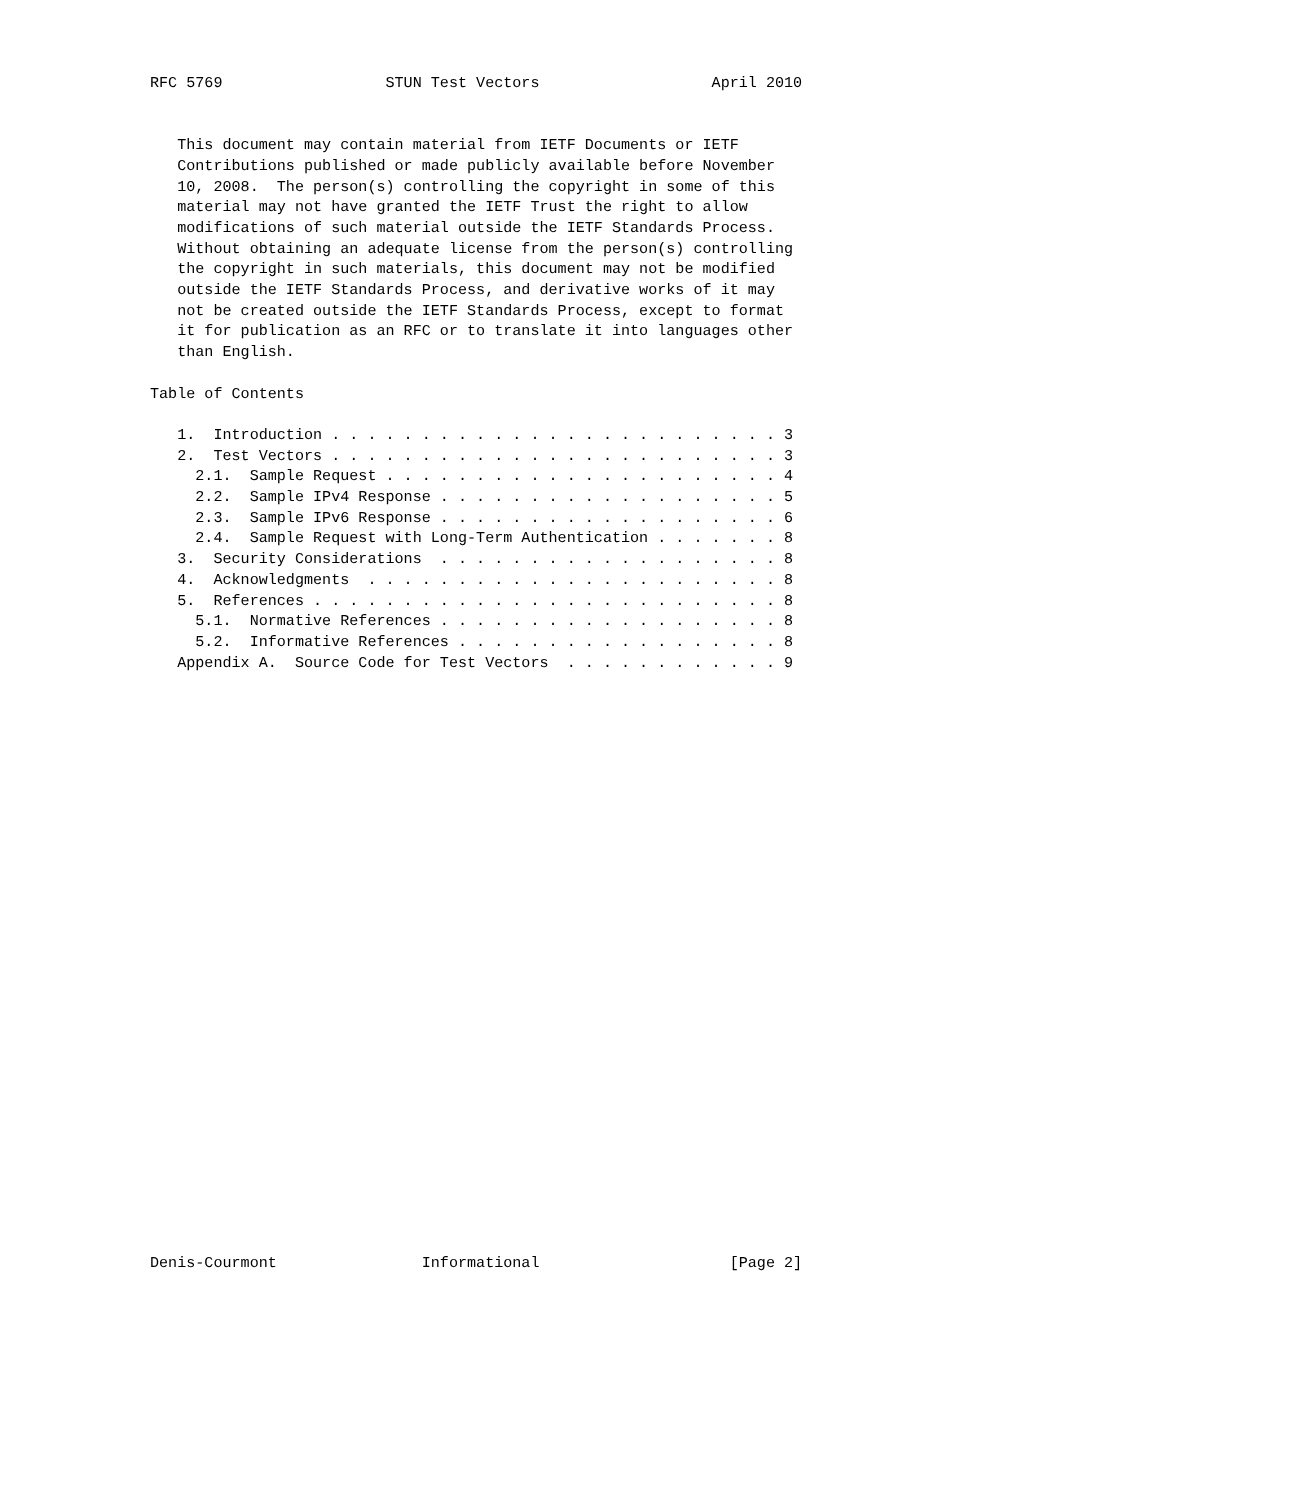RFC 5769                  STUN Test Vectors                   April 2010


   This document may contain material from IETF Documents or IETF
   Contributions published or made publicly available before November
   10, 2008.  The person(s) controlling the copyright in some of this
   material may not have granted the IETF Trust the right to allow
   modifications of such material outside the IETF Standards Process.
   Without obtaining an adequate license from the person(s) controlling
   the copyright in such materials, this document may not be modified
   outside the IETF Standards Process, and derivative works of it may
   not be created outside the IETF Standards Process, except to format
   it for publication as an RFC or to translate it into languages other
   than English.

Table of Contents

   1.  Introduction . . . . . . . . . . . . . . . . . . . . . . . . . 3
   2.  Test Vectors . . . . . . . . . . . . . . . . . . . . . . . . . 3
     2.1.  Sample Request . . . . . . . . . . . . . . . . . . . . . . 4
     2.2.  Sample IPv4 Response . . . . . . . . . . . . . . . . . . . 5
     2.3.  Sample IPv6 Response . . . . . . . . . . . . . . . . . . . 6
     2.4.  Sample Request with Long-Term Authentication . . . . . . . 8
   3.  Security Considerations  . . . . . . . . . . . . . . . . . . . 8
   4.  Acknowledgments  . . . . . . . . . . . . . . . . . . . . . . . 8
   5.  References . . . . . . . . . . . . . . . . . . . . . . . . . . 8
     5.1.  Normative References . . . . . . . . . . . . . . . . . . . 8
     5.2.  Informative References . . . . . . . . . . . . . . . . . . 8
   Appendix A.  Source Code for Test Vectors  . . . . . . . . . . . . 9




























Denis-Courmont                Informational                     [Page 2]